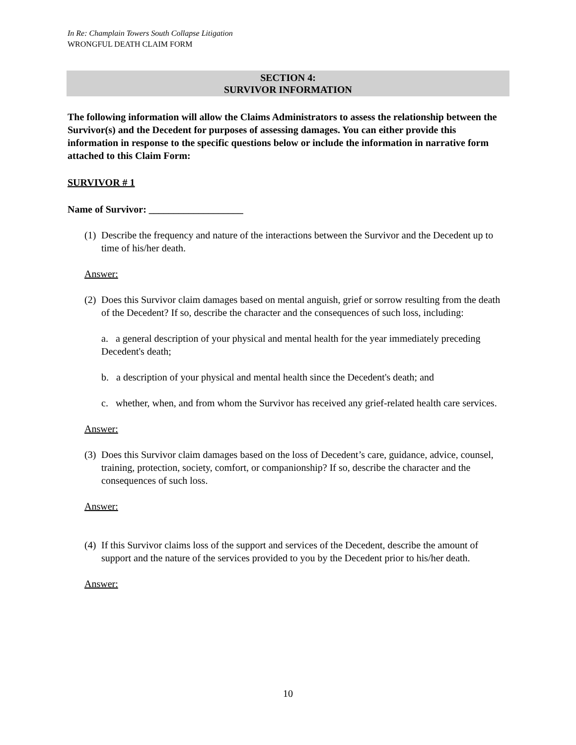In Re: Champlain Towers South Collapse Litigation
WRONGFUL DEATH CLAIM FORM
SECTION 4:
SURVIVOR INFORMATION
The following information will allow the Claims Administrators to assess the relationship between the Survivor(s) and the Decedent for purposes of assessing damages. You can either provide this information in response to the specific questions below or include the information in narrative form attached to this Claim Form:
SURVIVOR # 1
Name of Survivor: ___________________
(1) Describe the frequency and nature of the interactions between the Survivor and the Decedent up to time of his/her death.
Answer:
(2) Does this Survivor claim damages based on mental anguish, grief or sorrow resulting from the death of the Decedent? If so, describe the character and the consequences of such loss, including:
a. a general description of your physical and mental health for the year immediately preceding Decedent's death;
b. a description of your physical and mental health since the Decedent's death; and
c. whether, when, and from whom the Survivor has received any grief-related health care services.
Answer:
(3) Does this Survivor claim damages based on the loss of Decedent’s care, guidance, advice, counsel, training, protection, society, comfort, or companionship? If so, describe the character and the consequences of such loss.
Answer:
(4) If this Survivor claims loss of the support and services of the Decedent, describe the amount of support and the nature of the services provided to you by the Decedent prior to his/her death.
Answer:
10